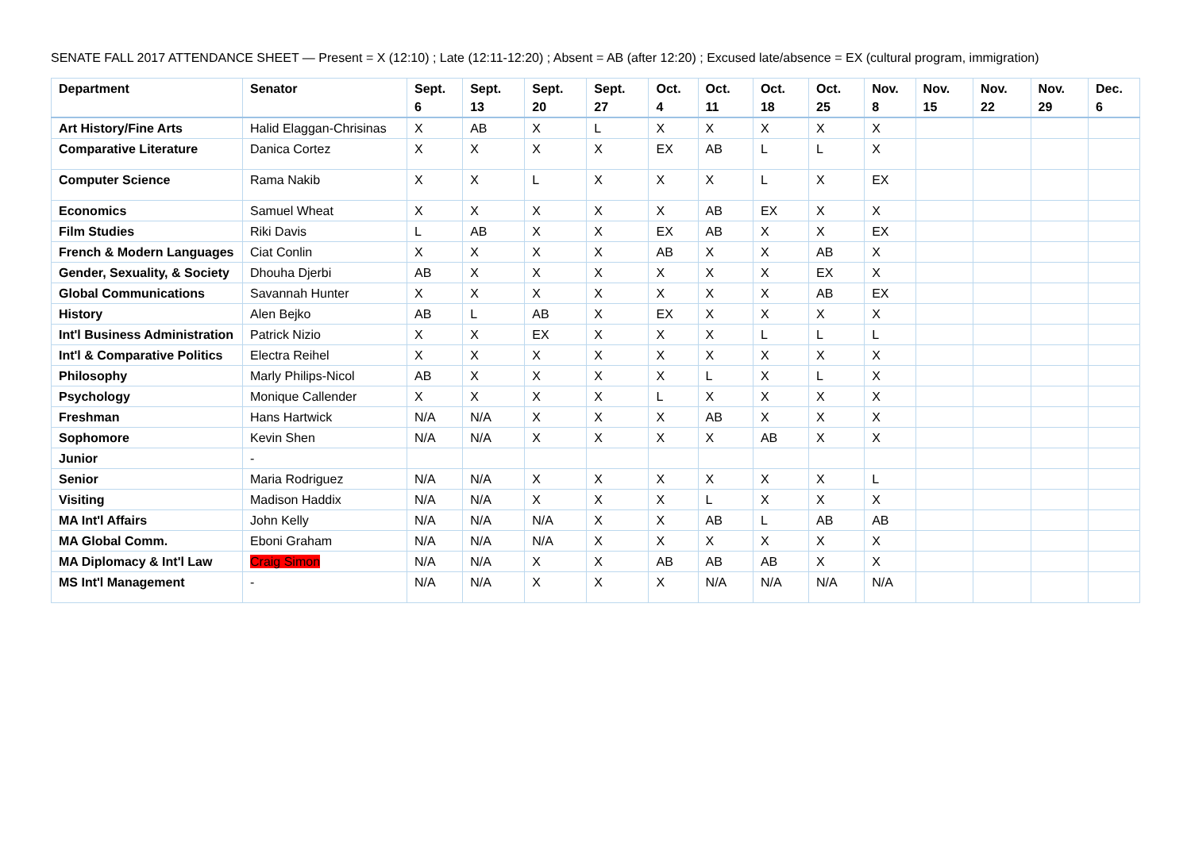SENATE FALL 2017 ATTENDANCE SHEET — Present = X (12:10) ; Late (12:11-12:20) ; Absent = AB (after 12:20) ; Excused late/absence = EX (cultural program, immigration)
| Department | Senator | Sept. 6 | Sept. 13 | Sept. 20 | Sept. 27 | Oct. 4 | Oct. 11 | Oct. 18 | Oct. 25 | Nov. 8 | Nov. 15 | Nov. 22 | Nov. 29 | Dec. 6 |
| --- | --- | --- | --- | --- | --- | --- | --- | --- | --- | --- | --- | --- | --- | --- |
| Art History/Fine Arts | Halid Elaggan-Chrisinas | X | AB | X | L | X | X | X | X | X | | | | |
| Comparative Literature | Danica Cortez | X | X | X | X | EX | AB | L | L | X | | | | |
| Computer Science | Rama Nakib | X | X | L | X | X | X | L | X | EX | | | | |
| Economics | Samuel Wheat | X | X | X | X | X | AB | EX | X | X | | | | |
| Film Studies | Riki Davis | L | AB | X | X | EX | AB | X | X | EX | | | | |
| French & Modern Languages | Ciat Conlin | X | X | X | X | AB | X | X | AB | X | | | | |
| Gender, Sexuality, & Society | Dhouha Djerbi | AB | X | X | X | X | X | X | EX | X | | | | |
| Global Communications | Savannah Hunter | X | X | X | X | X | X | X | AB | EX | | | | |
| History | Alen Bejko | AB | L | AB | X | EX | X | X | X | X | | | | |
| Int'l Business Administration | Patrick Nizio | X | X | EX | X | X | X | L | L | L | | | | |
| Int'l & Comparative Politics | Electra Reihel | X | X | X | X | X | X | X | X | X | | | | |
| Philosophy | Marly Philips-Nicol | AB | X | X | X | X | L | X | L | X | | | | |
| Psychology | Monique Callender | X | X | X | X | L | X | X | X | X | | | | |
| Freshman | Hans Hartwick | N/A | N/A | X | X | X | AB | X | X | X | | | | |
| Sophomore | Kevin Shen | N/A | N/A | X | X | X | X | AB | X | X | | | | |
| Junior | - | | | | | | | | | | | | | |
| Senior | Maria Rodriguez | N/A | N/A | X | X | X | X | X | X | L | | | | |
| Visiting | Madison Haddix | N/A | N/A | X | X | X | L | X | X | X | | | | |
| MA Int'l Affairs | John Kelly | N/A | N/A | N/A | X | X | AB | L | AB | AB | | | | |
| MA Global Comm. | Eboni Graham | N/A | N/A | N/A | X | X | X | X | X | X | | | | |
| MA Diplomacy & Int'l Law | Craig Simon | N/A | N/A | X | X | AB | AB | AB | X | X | | | | |
| MS Int'l Management | - | N/A | N/A | X | X | X | N/A | N/A | N/A | N/A | | | | |